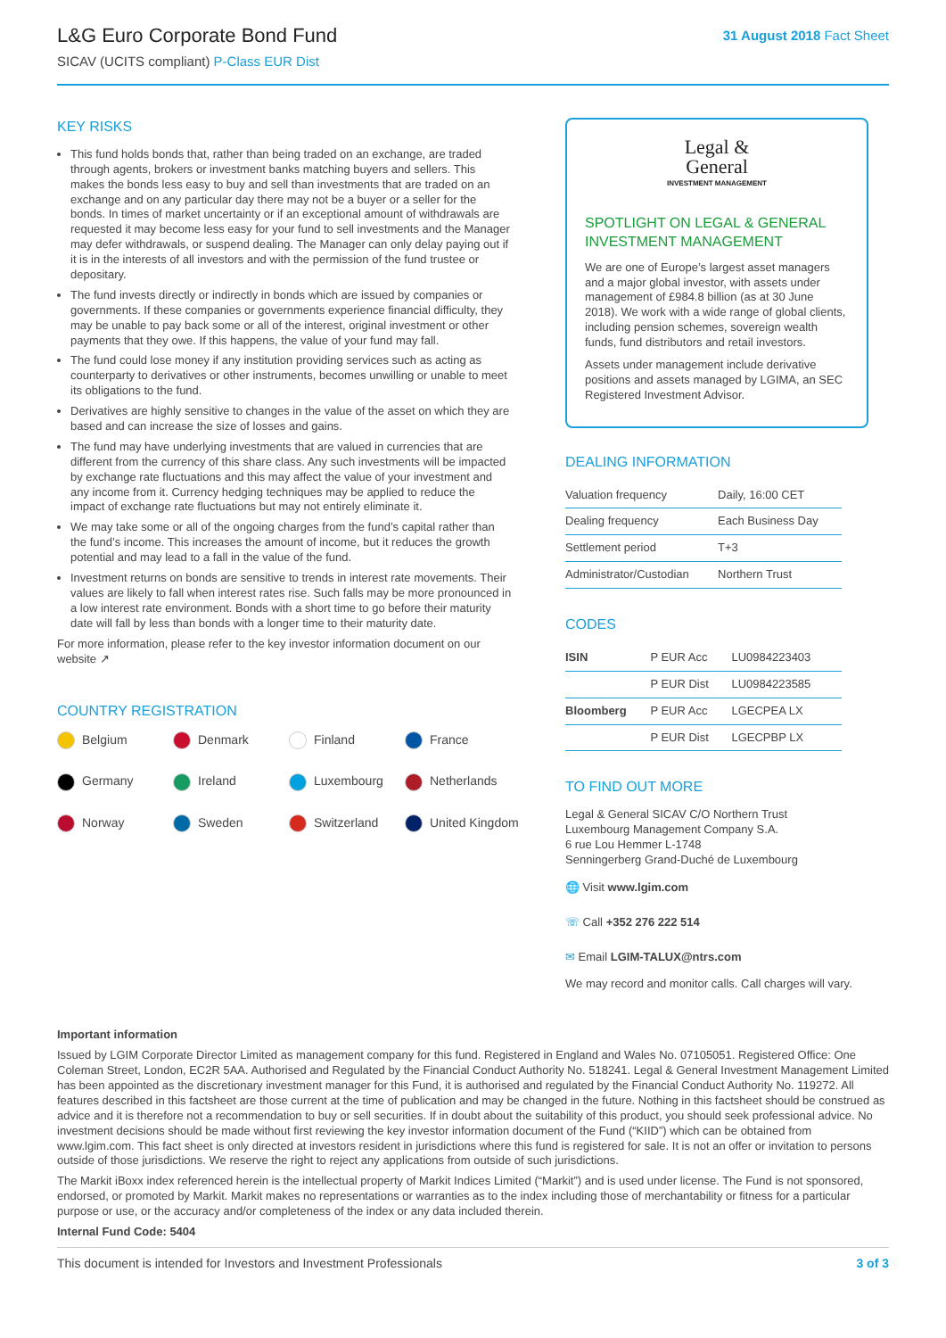L&G Euro Corporate Bond Fund
SICAV (UCITS compliant) P-Class EUR Dist
31 August 2018 Fact Sheet
KEY RISKS
This fund holds bonds that, rather than being traded on an exchange, are traded through agents, brokers or investment banks matching buyers and sellers. This makes the bonds less easy to buy and sell than investments that are traded on an exchange and on any particular day there may not be a buyer or a seller for the bonds. In times of market uncertainty or if an exceptional amount of withdrawals are requested it may become less easy for your fund to sell investments and the Manager may defer withdrawals, or suspend dealing. The Manager can only delay paying out if it is in the interests of all investors and with the permission of the fund trustee or depositary.
The fund invests directly or indirectly in bonds which are issued by companies or governments. If these companies or governments experience financial difficulty, they may be unable to pay back some or all of the interest, original investment or other payments that they owe. If this happens, the value of your fund may fall.
The fund could lose money if any institution providing services such as acting as counterparty to derivatives or other instruments, becomes unwilling or unable to meet its obligations to the fund.
Derivatives are highly sensitive to changes in the value of the asset on which they are based and can increase the size of losses and gains.
The fund may have underlying investments that are valued in currencies that are different from the currency of this share class. Any such investments will be impacted by exchange rate fluctuations and this may affect the value of your investment and any income from it. Currency hedging techniques may be applied to reduce the impact of exchange rate fluctuations but may not entirely eliminate it.
We may take some or all of the ongoing charges from the fund’s capital rather than the fund’s income. This increases the amount of income, but it reduces the growth potential and may lead to a fall in the value of the fund.
Investment returns on bonds are sensitive to trends in interest rate movements. Their values are likely to fall when interest rates rise. Such falls may be more pronounced in a low interest rate environment. Bonds with a short time to go before their maturity date will fall by less than bonds with a longer time to their maturity date.
For more information, please refer to the key investor information document on our website ↗
COUNTRY REGISTRATION
Belgium
Denmark
Finland
France
Germany
Ireland
Luxembourg
Netherlands
Norway
Sweden
Switzerland
United Kingdom
Legal &
General
INVESTMENT MANAGEMENT
SPOTLIGHT ON LEGAL & GENERAL INVESTMENT MANAGEMENT
We are one of Europe’s largest asset managers and a major global investor, with assets under management of £984.8 billion (as at 30 June 2018). We work with a wide range of global clients, including pension schemes, sovereign wealth funds, fund distributors and retail investors.
Assets under management include derivative positions and assets managed by LGIMA, an SEC Registered Investment Advisor.
DEALING INFORMATION
| Valuation frequency | Daily, 16:00 CET |
| Dealing frequency | Each Business Day |
| Settlement period | T+3 |
| Administrator/Custodian | Northern Trust |
CODES
| ISIN | P EUR Acc | LU0984223403 |
| | P EUR Dist | LU0984223585 |
| Bloomberg | P EUR Acc | LGECPEA LX |
| | P EUR Dist | LGECPBP LX |
TO FIND OUT MORE
Legal & General SICAV C/O Northern Trust
Luxembourg Management Company S.A.
6 rue Lou Hemmer L-1748
Senningerberg Grand-Duché de Luxembourg
🌐 Visit www.lgim.com
☏ Call +352 276 222 514
✉ Email LGIM-TALUX@ntrs.com
We may record and monitor calls. Call charges will vary.
Important information
Issued by LGIM Corporate Director Limited as management company for this fund. Registered in England and Wales No. 07105051. Registered Office: One Coleman Street, London, EC2R 5AA. Authorised and Regulated by the Financial Conduct Authority No. 518241. Legal & General Investment Management Limited has been appointed as the discretionary investment manager for this Fund, it is authorised and regulated by the Financial Conduct Authority No. 119272. All features described in this factsheet are those current at the time of publication and may be changed in the future. Nothing in this factsheet should be construed as advice and it is therefore not a recommendation to buy or sell securities. If in doubt about the suitability of this product, you should seek professional advice. No investment decisions should be made without first reviewing the key investor information document of the Fund (“KIID”) which can be obtained from www.lgim.com. This fact sheet is only directed at investors resident in jurisdictions where this fund is registered for sale. It is not an offer or invitation to persons outside of those jurisdictions. We reserve the right to reject any applications from outside of such jurisdictions.
The Markit iBoxx index referenced herein is the intellectual property of Markit Indices Limited (“Markit”) and is used under license. The Fund is not sponsored, endorsed, or promoted by Markit. Markit makes no representations or warranties as to the index including those of merchantability or fitness for a particular purpose or use, or the accuracy and/or completeness of the index or any data included therein.
Internal Fund Code: 5404
This document is intended for Investors and Investment Professionals 3 of 3